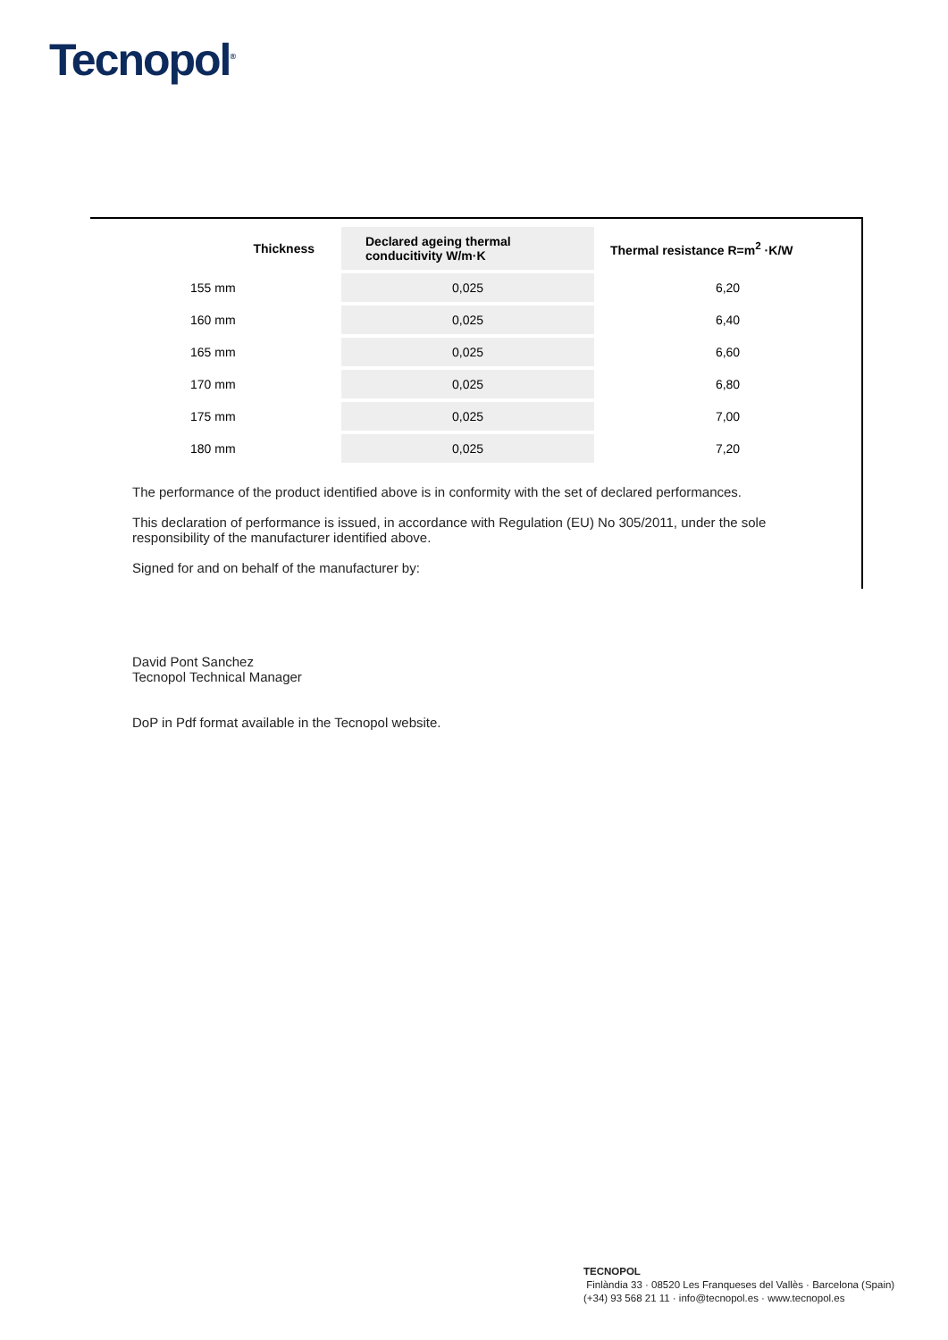Tecnopol<sup>®</sup>
| Thickness | Declared ageing thermal conducitivity W/m·K | Thermal resistance R=m<sup>2</sup> ·K/W |
| --- | --- | --- |
| 155 mm | 0,025 | 6,20 |
| 160 mm | 0,025 | 6,40 |
| 165 mm | 0,025 | 6,60 |
| 170 mm | 0,025 | 6,80 |
| 175 mm | 0,025 | 7,00 |
| 180 mm | 0,025 | 7,20 |
The performance of the product identified above is in conformity with the set of declared performances.
This declaration of performance is issued, in accordance with Regulation (EU) No 305/2011, under the sole responsibility of the manufacturer identified above.
Signed for and on behalf of the manufacturer by:
David Pont Sanchez
Tecnopol Technical Manager
DoP in Pdf format available in the Tecnopol website.
TECNOPOL
Finlàndia 33 · 08520 Les Franqueses del Vallès · Barcelona (Spain)
(+34) 93 568 21 11 · info@tecnopol.es · www.tecnopol.es